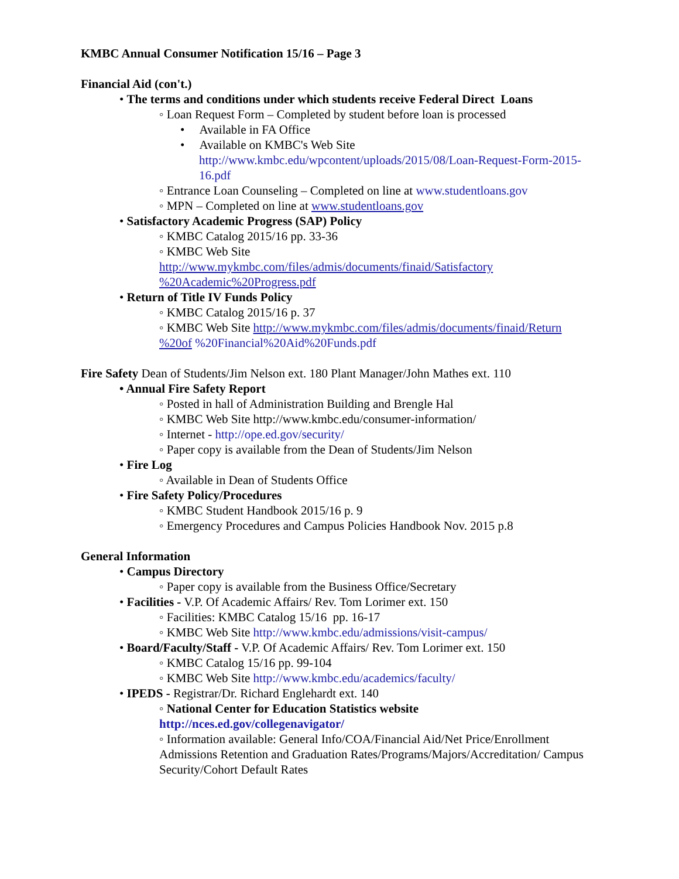KMBC Annual Consumer Notification 15/16 – Page 3
Financial Aid (con't.)
• The terms and conditions under which students receive Federal Direct Loans
◦ Loan Request Form – Completed by student before loan is processed
• Available in FA Office
• Available on KMBC's Web Site
http://www.kmbc.edu/wpcontent/uploads/2015/08/Loan-Request-Form-2015-16.pdf
◦ Entrance Loan Counseling – Completed on line at www.studentloans.gov
◦ MPN – Completed on line at www.studentloans.gov
• Satisfactory Academic Progress (SAP) Policy
◦ KMBC Catalog 2015/16 pp. 33-36
◦ KMBC Web Site
http://www.mykmbc.com/files/admis/documents/finaid/Satisfactory %20Academic%20Progress.pdf
• Return of Title IV Funds Policy
◦ KMBC Catalog 2015/16 p. 37
◦ KMBC Web Site http://www.mykmbc.com/files/admis/documents/finaid/Return %20of %20Financial%20Aid%20Funds.pdf
Fire Safety Dean of Students/Jim Nelson ext. 180 Plant Manager/John Mathes ext. 110
• Annual Fire Safety Report
◦ Posted in hall of Administration Building and Brengle Hal
◦ KMBC Web Site http://www.kmbc.edu/consumer-information/
◦ Internet - http://ope.ed.gov/security/
◦ Paper copy is available from the Dean of Students/Jim Nelson
• Fire Log
◦ Available in Dean of Students Office
• Fire Safety Policy/Procedures
◦ KMBC Student Handbook 2015/16 p. 9
◦ Emergency Procedures and Campus Policies Handbook Nov. 2015 p.8
General Information
• Campus Directory
◦ Paper copy is available from the Business Office/Secretary
• Facilities - V.P. Of Academic Affairs/ Rev. Tom Lorimer ext. 150
◦ Facilities: KMBC Catalog 15/16 pp. 16-17
◦ KMBC Web Site http://www.kmbc.edu/admissions/visit-campus/
• Board/Faculty/Staff - V.P. Of Academic Affairs/ Rev. Tom Lorimer ext. 150
◦ KMBC Catalog 15/16 pp. 99-104
◦ KMBC Web Site http://www.kmbc.edu/academics/faculty/
• IPEDS - Registrar/Dr. Richard Englehardt ext. 140
◦ National Center for Education Statistics website
http://nces.ed.gov/collegenavigator/
◦ Information available: General Info/COA/Financial Aid/Net Price/Enrollment Admissions Retention and Graduation Rates/Programs/Majors/Accreditation/ Campus Security/Cohort Default Rates